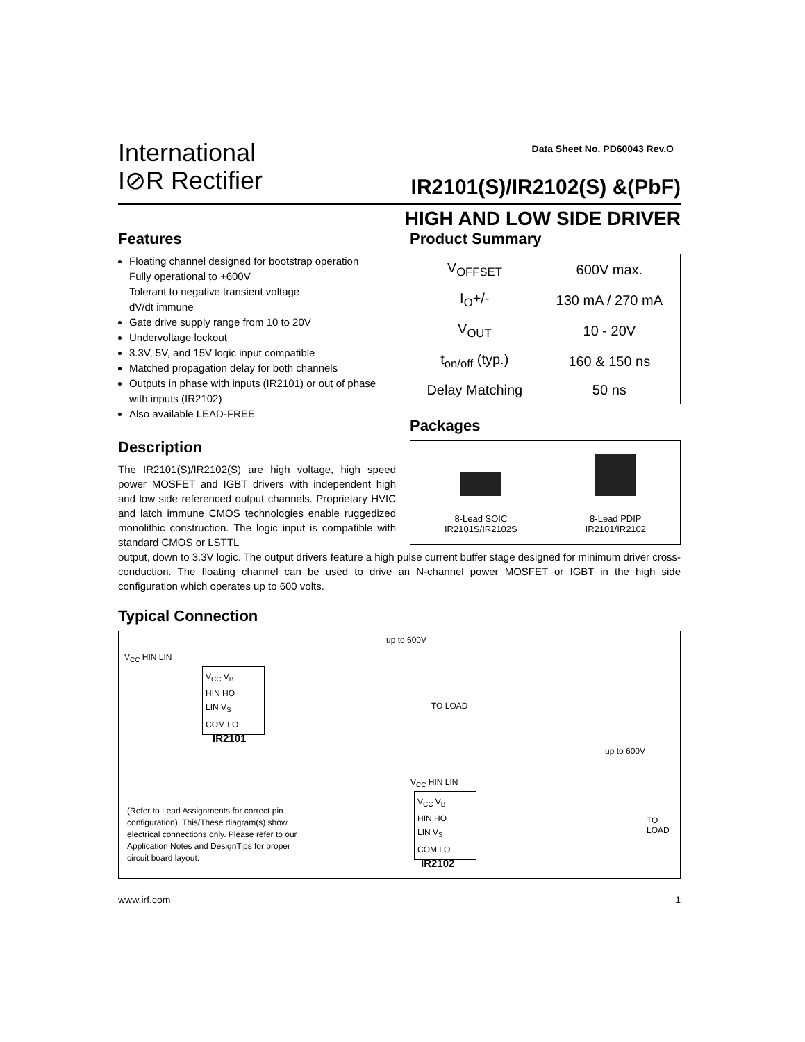International
I⊘R Rectifier
Data Sheet No. PD60043 Rev.O
IR2101(S)/IR2102(S) &(PbF)
HIGH AND LOW SIDE DRIVER
Features
Floating channel designed for bootstrap operation
Fully operational to +600V
Tolerant to negative transient voltage
dV/dt immune
Gate drive supply range from 10 to 20V
Undervoltage lockout
3.3V, 5V, and 15V logic input compatible
Matched propagation delay for both channels
Outputs in phase with inputs (IR2101) or out of phase with inputs (IR2102)
Also available LEAD-FREE
Description
The IR2101(S)/IR2102(S) are high voltage, high speed power MOSFET and IGBT drivers with independent high and low side referenced output channels. Proprietary HVIC and latch immune CMOS technologies enable ruggedized monolithic construction. The logic input is compatible with standard CMOS or LSTTL
Product Summary
| V<sub>OFFSET</sub> | 600V max. |
| I<sub>O</sub>+/- | 130 mA / 270 mA |
| V<sub>OUT</sub> | 10 - 20V |
| t<sub>on/off</sub> (typ.) | 160 & 150 ns |
| Delay Matching | 50 ns |
Packages
8-Lead SOIC
IR2101S/IR2102S
8-Lead PDIP
IR2101/IR2102
output, down to 3.3V logic. The output drivers feature a high pulse current buffer stage designed for minimum driver cross-conduction. The floating channel can be used to drive an N-channel power MOSFET or IGBT in the high side configuration which operates up to 600 volts.
Typical Connection
V<sub>CC</sub> V<sub>B</sub>
HIN HO
LIN V<sub>S</sub>
COM LO
IR2101
V<sub>CC</sub> HIN LIN
up to 600V
TO LOAD
V<sub>CC</sub> HIN LIN
V<sub>CC</sub> V<sub>B</sub>
HIN HO
LIN V<sub>S</sub>
COM LO
IR2102
up to 600V
TO LOAD
(Refer to Lead Assignments for correct pin configuration). This/These diagram(s) show electrical connections only. Please refer to our Application Notes and DesignTips for proper circuit board layout.
www.irf.com 1